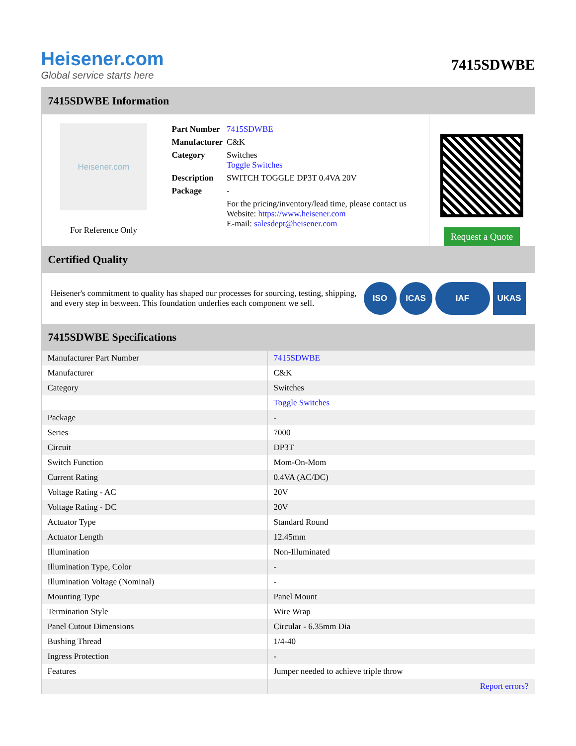Heisener.com
Global service starts here
7415SDWBE
7415SDWBE Information
Heisener.com
For Reference Only
| Part Number | 7415SDWBE |
| Manufacturer | C&K |
| Category | Switches Toggle Switches |
| Description | SWITCH TOGGLE DP3T 0.4VA 20V |
| Package | - |
| | For the pricing/inventory/lead time, please contact us Website: https://www.heisener.com E-mail: salesdept@heisener.com |
Request a Quote
Certified Quality
Heisener's commitment to quality has shaped our processes for sourcing, testing, shipping, and every step in between. This foundation underlies each component we sell.
ISO ICAS IAF UKAS
7415SDWBE Specifications
| Manufacturer Part Number | 7415SDWBE |
| Manufacturer | C&K |
| Category | Switches |
| | Toggle Switches |
| Package | - |
| Series | 7000 |
| Circuit | DP3T |
| Switch Function | Mom-On-Mom |
| Current Rating | 0.4VA (AC/DC) |
| Voltage Rating - AC | 20V |
| Voltage Rating - DC | 20V |
| Actuator Type | Standard Round |
| Actuator Length | 12.45mm |
| Illumination | Non-Illuminated |
| Illumination Type, Color | - |
| Illumination Voltage (Nominal) | - |
| Mounting Type | Panel Mount |
| Termination Style | Wire Wrap |
| Panel Cutout Dimensions | Circular - 6.35mm Dia |
| Bushing Thread | 1/4-40 |
| Ingress Protection | - |
| Features | Jumper needed to achieve triple throw |
| | Report errors? |